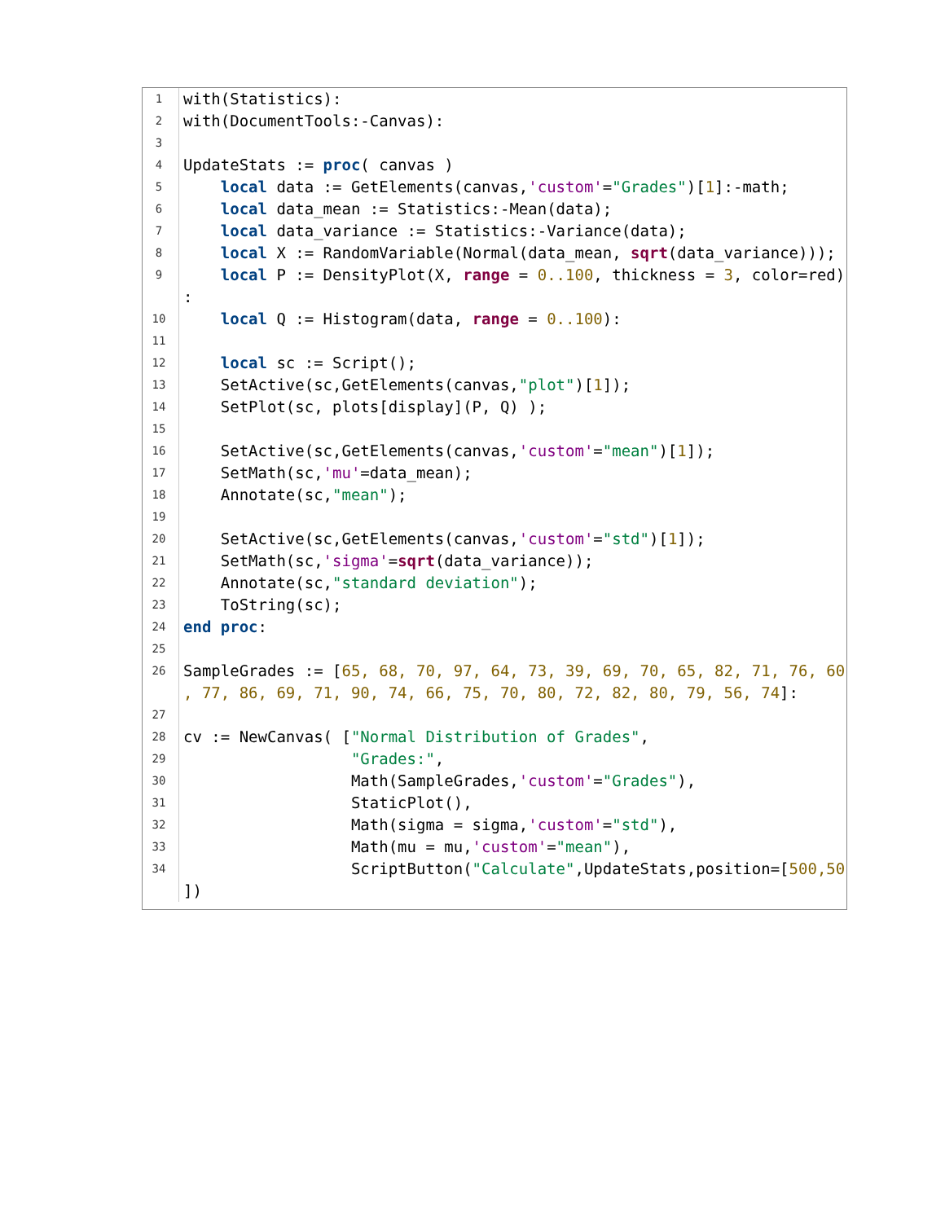| 1 | with(Statistics): |
| 2 | with(DocumentTools:-Canvas): |
| 3 | |
| 4 | UpdateStats := proc ( canvas ) |
| 5 | local data := GetElements(canvas, 'custom' = "Grades" )[ 1 ]:-math; |
| 6 | local data_mean := Statistics:-Mean(data); |
| 7 | local data_variance := Statistics:-Variance(data); |
| 8 | local X := RandomVariable(Normal(data_mean, sqrt (data_variance))); |
| 9 | local P := DensityPlot(X, range = 0..100 , thickness = 3 , color=red) : |
| 10 | local Q := Histogram(data, range = 0..100 ): |
| 11 | |
| 12 | local sc := Script(); |
| 13 | SetActive(sc,GetElements(canvas, "plot" )[ 1 ]); |
| 14 | SetPlot(sc, plots[display](P, Q) ); |
| 15 | |
| 16 | SetActive(sc,GetElements(canvas, 'custom' = "mean" )[ 1 ]); |
| 17 | SetMath(sc, 'mu' =data_mean); |
| 18 | Annotate(sc, "mean" ); |
| 19 | |
| 20 | SetActive(sc,GetElements(canvas, 'custom' = "std" )[ 1 ]); |
| 21 | SetMath(sc, 'sigma' = sqrt (data_variance)); |
| 22 | Annotate(sc, "standard deviation" ); |
| 23 | ToString(sc); |
| 24 | end proc : |
| 25 | |
| 26 | SampleGrades := [ 65, 68, 70, 97, 64, 73, 39, 69, 70, 65, 82, 71, 76, 60 , 77, 86, 69, 71, 90, 74, 66, 75, 70, 80, 72, 82, 80, 79, 56, 74 ]: |
| 27 | |
| 28 | cv := NewCanvas( [ "Normal Distribution of Grades" , |
| 29 | "Grades:" , |
| 30 | Math(SampleGrades, 'custom' = "Grades" ), |
| 31 | StaticPlot(), |
| 32 | Math(sigma = sigma, 'custom' = "std" ), |
| 33 | Math(mu = mu, 'custom' = "mean" ), |
| 34 | ScriptButton( "Calculate" ,UpdateStats,position=[ 500,50 ]) |